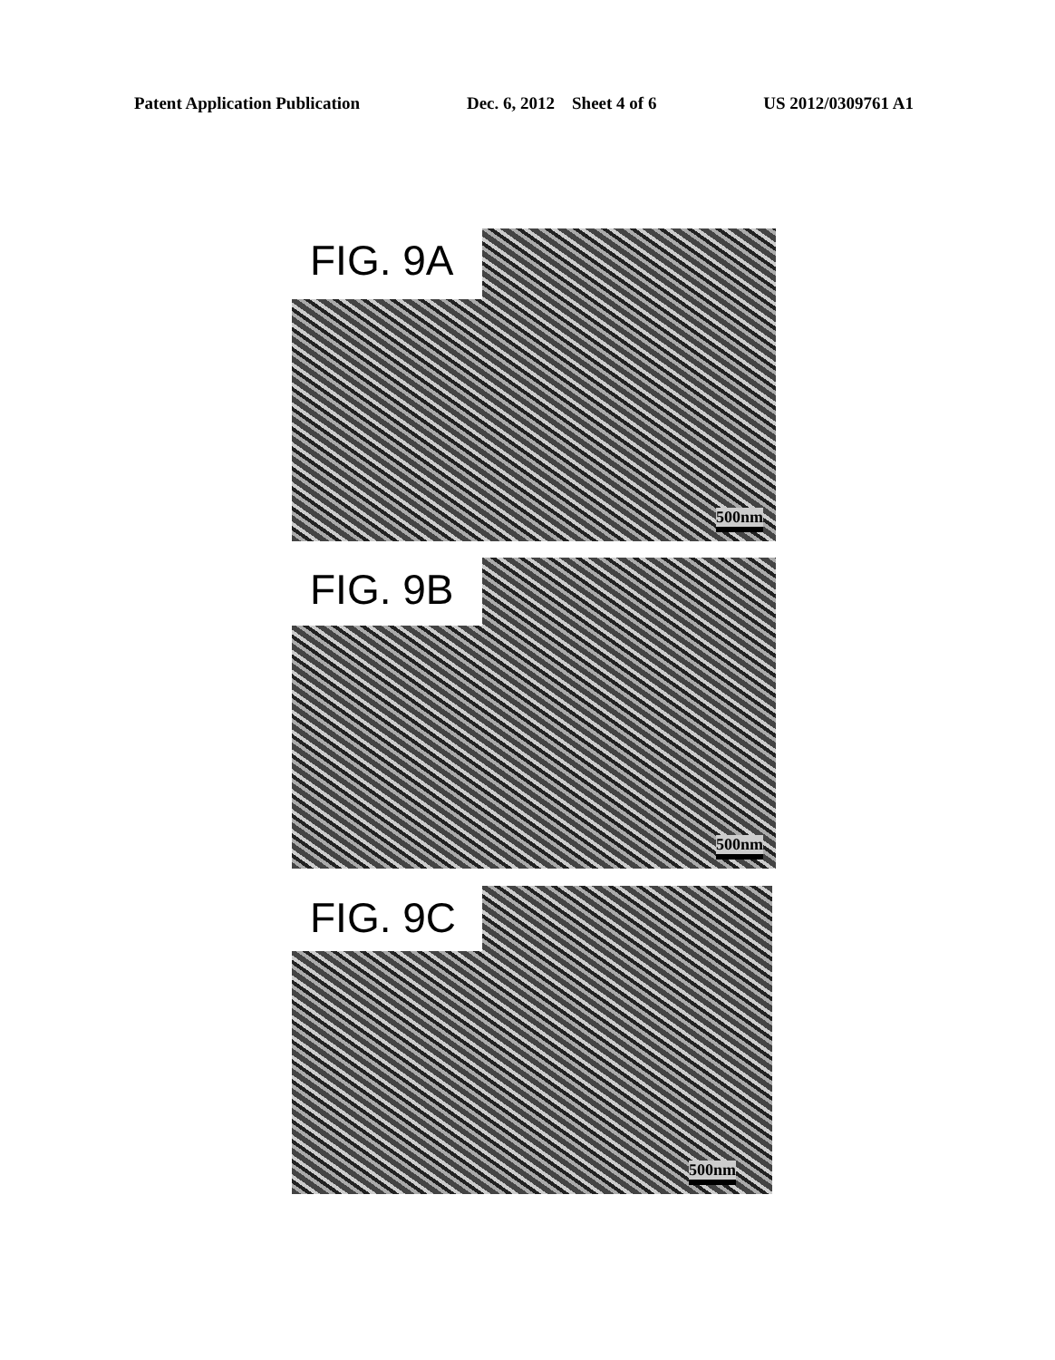Patent Application Publication Dec. 6, 2012 Sheet 4 of 6 US 2012/0309761 A1
500nm FIG. 9A
500nm FIG. 9B
500nm FIG. 9C